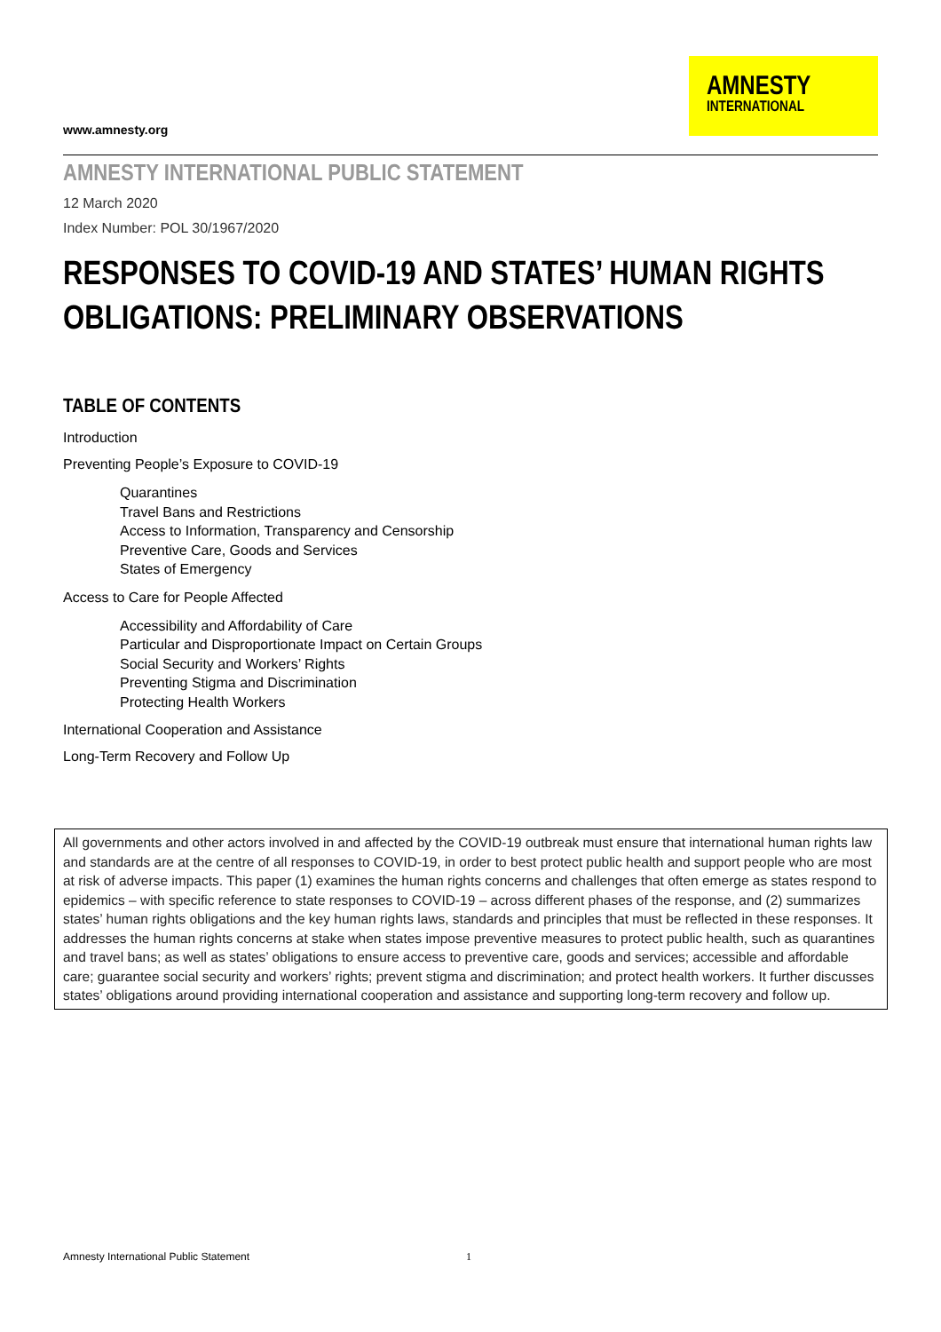www.amnesty.org
AMNESTY
INTERNATIONAL
AMNESTY INTERNATIONAL PUBLIC STATEMENT
12 March 2020
Index Number: POL 30/1967/2020
RESPONSES TO COVID-19 AND STATES’ HUMAN RIGHTS OBLIGATIONS: PRELIMINARY OBSERVATIONS
TABLE OF CONTENTS
Introduction
Preventing People’s Exposure to COVID-19
Quarantines
Travel Bans and Restrictions
Access to Information, Transparency and Censorship
Preventive Care, Goods and Services
States of Emergency
Access to Care for People Affected
Accessibility and Affordability of Care
Particular and Disproportionate Impact on Certain Groups
Social Security and Workers’ Rights
Preventing Stigma and Discrimination
Protecting Health Workers
International Cooperation and Assistance
Long-Term Recovery and Follow Up
All governments and other actors involved in and affected by the COVID-19 outbreak must ensure that international human rights law and standards are at the centre of all responses to COVID-19, in order to best protect public health and support people who are most at risk of adverse impacts. This paper (1) examines the human rights concerns and challenges that often emerge as states respond to epidemics – with specific reference to state responses to COVID-19 – across different phases of the response, and (2) summarizes states’ human rights obligations and the key human rights laws, standards and principles that must be reflected in these responses. It addresses the human rights concerns at stake when states impose preventive measures to protect public health, such as quarantines and travel bans; as well as states’ obligations to ensure access to preventive care, goods and services; accessible and affordable care; guarantee social security and workers’ rights; prevent stigma and discrimination; and protect health workers. It further discusses states’ obligations around providing international cooperation and assistance and supporting long-term recovery and follow up.
Amnesty International Public Statement
1